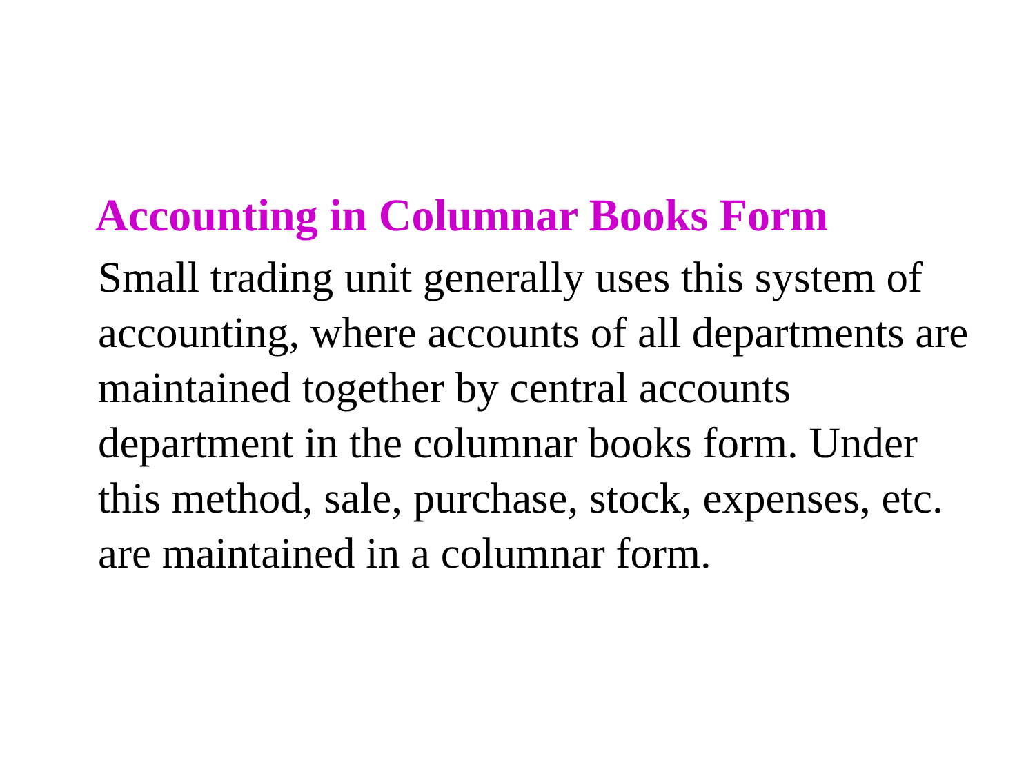Accounting in Columnar Books Form
Small trading unit generally uses this system of accounting, where accounts of all departments are maintained together by central accounts department in the columnar books form. Under this method, sale, purchase, stock, expenses, etc. are maintained in a columnar form.